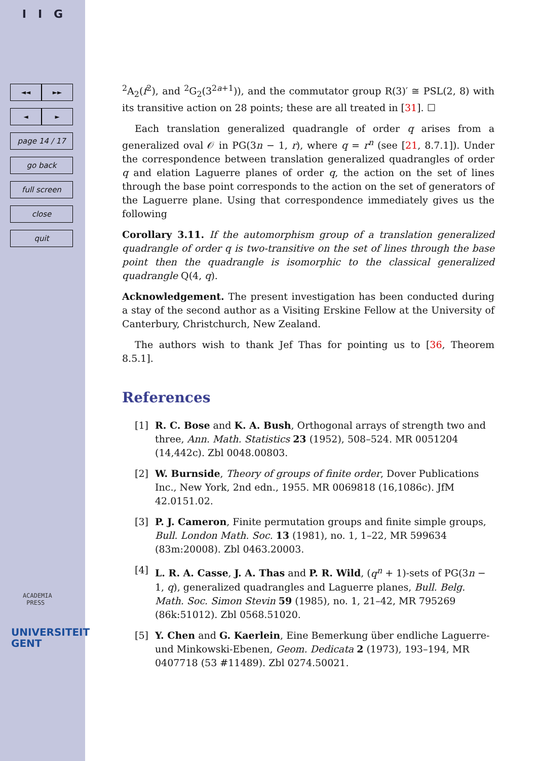I I G
◄◄ ►►
◄ ►
page 14 / 17
go back
full screen
close
quit
ACADEMIA
PRESS
UNIVERSITEIT
GENT
<sup>2</sup> A<sub>2</sub>(f<sup>2</sup>), and <sup>2</sup>G<sub>2</sub>(3<sup>2a+1</sup>)), and the commutator group R(3)′ ≅ PSL(2, 8) with its transitive action on 28 points; these are all treated in [31]. ☐
Each translation generalized quadrangle of order q arises from a generalized oval 𝒪 in PG(3n − 1, r), where q = r<sup>n</sup> (see [21, 8.7.1]). Under the correspondence between translation generalized quadrangles of order q and elation Laguerre planes of order q, the action on the set of lines through the base point corresponds to the action on the set of generators of the Laguerre plane. Using that correspondence immediately gives us the following
Corollary 3.11. If the automorphism group of a translation generalized quadrangle of order q is two-transitive on the set of lines through the base point then the quadrangle is isomorphic to the classical generalized quadrangle Q(4, q).
Acknowledgement. The present investigation has been conducted during a stay of the second author as a Visiting Erskine Fellow at the University of Canterbury, Christchurch, New Zealand.
The authors wish to thank Jef Thas for pointing us to [36, Theorem 8.5.1].
References
[1] R. C. Bose and K. A. Bush, Orthogonal arrays of strength two and three, Ann. Math. Statistics 23 (1952), 508–524. MR 0051204 (14,442c). Zbl 0048.00803.
[2] W. Burnside, Theory of groups of finite order, Dover Publications Inc., New York, 2nd edn., 1955. MR 0069818 (16,1086c). JfM 42.0151.02.
[3] P. J. Cameron, Finite permutation groups and finite simple groups, Bull. London Math. Soc. 13 (1981), no. 1, 1–22, MR 599634 (83m:20008). Zbl 0463.20003.
[4] L. R. A. Casse, J. A. Thas and P. R. Wild, (q<sup>n</sup> + 1)-sets of PG(3n − 1, q), generalized quadrangles and Laguerre planes, Bull. Belg. Math. Soc. Simon Stevin 59 (1985), no. 1, 21–42, MR 795269 (86k:51012). Zbl 0568.51020.
[5] Y. Chen and G. Kaerlein, Eine Bemerkung über endliche Laguerre- und Minkowski-Ebenen, Geom. Dedicata 2 (1973), 193–194, MR 0407718 (53 #11489). Zbl 0274.50021.